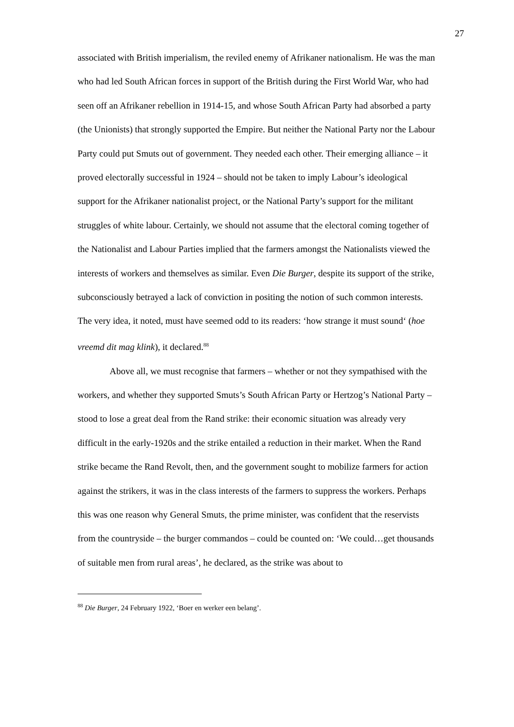27
associated with British imperialism, the reviled enemy of Afrikaner nationalism. He was the man who had led South African forces in support of the British during the First World War, who had seen off an Afrikaner rebellion in 1914-15, and whose South African Party had absorbed a party (the Unionists) that strongly supported the Empire. But neither the National Party nor the Labour Party could put Smuts out of government. They needed each other. Their emerging alliance – it proved electorally successful in 1924 – should not be taken to imply Labour’s ideological support for the Afrikaner nationalist project, or the National Party’s support for the militant struggles of white labour. Certainly, we should not assume that the electoral coming together of the Nationalist and Labour Parties implied that the farmers amongst the Nationalists viewed the interests of workers and themselves as similar. Even Die Burger, despite its support of the strike, subconsciously betrayed a lack of conviction in positing the notion of such common interests. The very idea, it noted, must have seemed odd to its readers: ‘how strange it must sound‘ (hoe vreemd dit mag klink), it declared.<sup>88</sup>
Above all, we must recognise that farmers – whether or not they sympathised with the workers, and whether they supported Smuts’s South African Party or Hertzog’s National Party – stood to lose a great deal from the Rand strike: their economic situation was already very difficult in the early-1920s and the strike entailed a reduction in their market. When the Rand strike became the Rand Revolt, then, and the government sought to mobilize farmers for action against the strikers, it was in the class interests of the farmers to suppress the workers. Perhaps this was one reason why General Smuts, the prime minister, was confident that the reservists from the countryside – the burger commandos – could be counted on: ‘We could…get thousands of suitable men from rural areas’, he declared, as the strike was about to
<sup>88</sup> Die Burger, 24 February 1922, ‘Boer en werker een belang’.